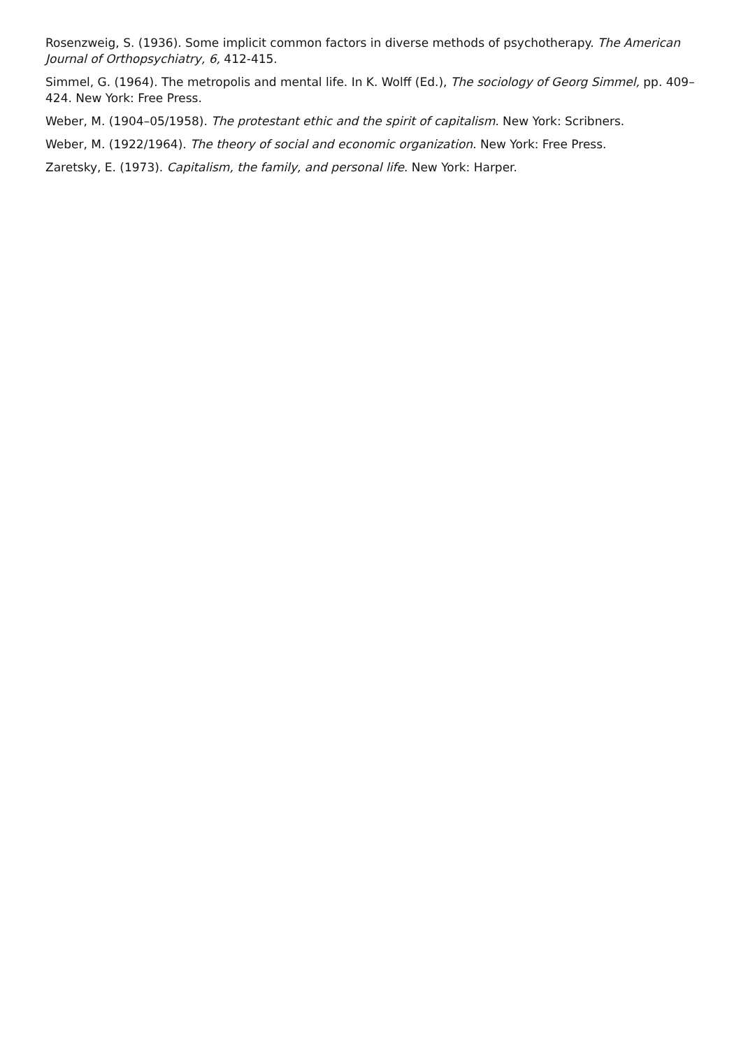Rosenzweig, S. (1936). Some implicit common factors in diverse methods of psychotherapy. The American Journal of Orthopsychiatry, 6, 412-415.
Simmel, G. (1964). The metropolis and mental life. In K. Wolff (Ed.), The sociology of Georg Simmel, pp. 409–424. New York: Free Press.
Weber, M. (1904–05/1958). The protestant ethic and the spirit of capitalism. New York: Scribners.
Weber, M. (1922/1964). The theory of social and economic organization. New York: Free Press.
Zaretsky, E. (1973). Capitalism, the family, and personal life. New York: Harper.